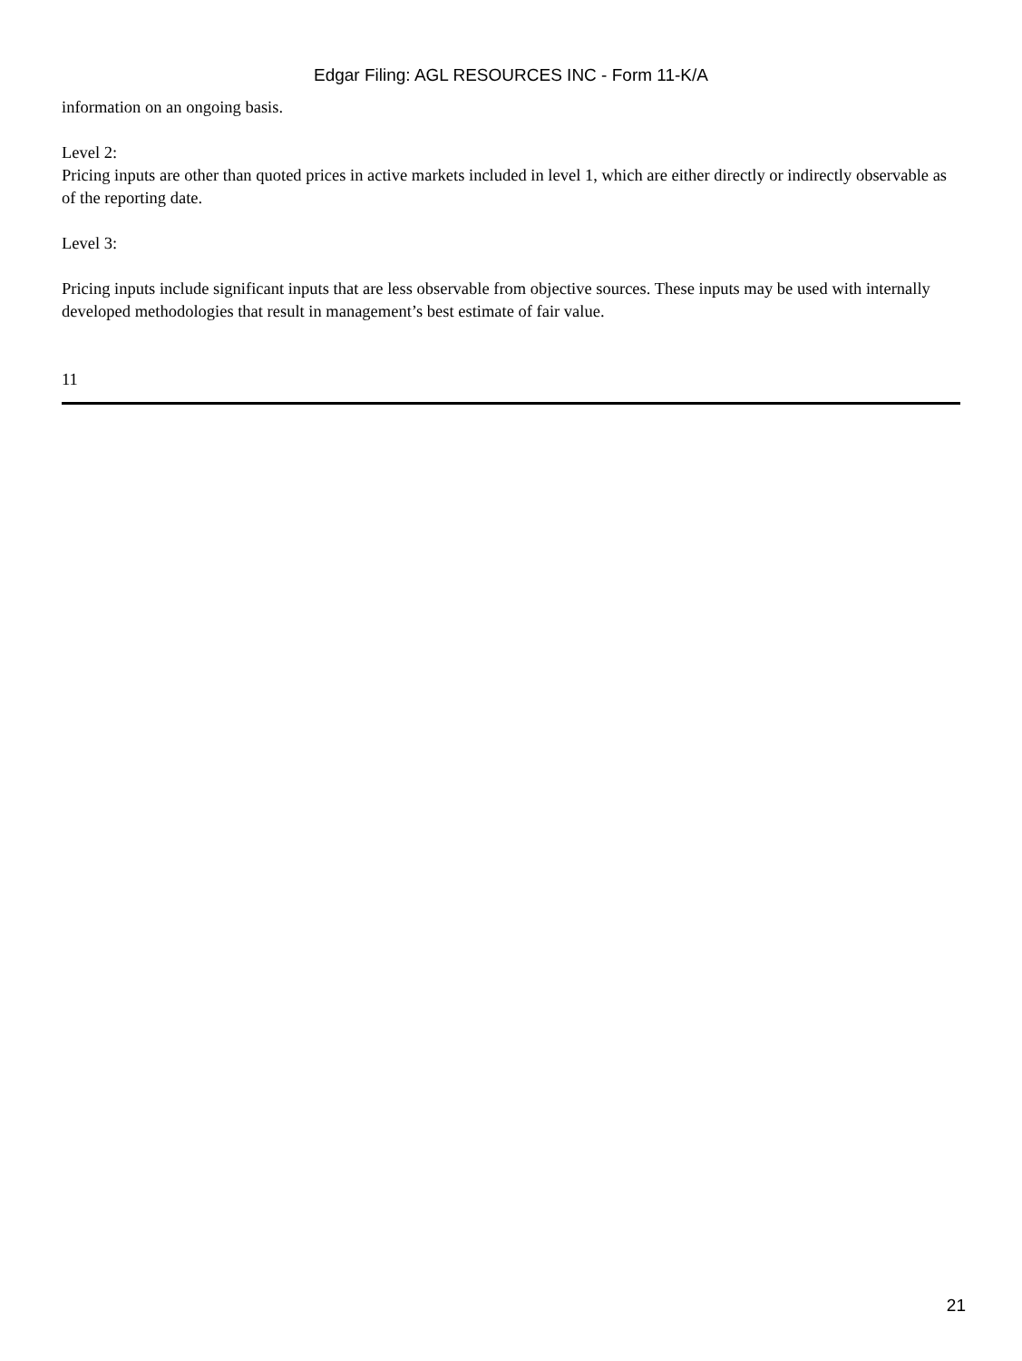Edgar Filing: AGL RESOURCES INC - Form 11-K/A
information on an ongoing basis.
Level 2:
Pricing inputs are other than quoted prices in active markets included in level 1, which are either directly or indirectly observable as of the reporting date.
Level 3:
Pricing inputs include significant inputs that are less observable from objective sources. These inputs may be used with internally developed methodologies that result in management’s best estimate of fair value.
11
21